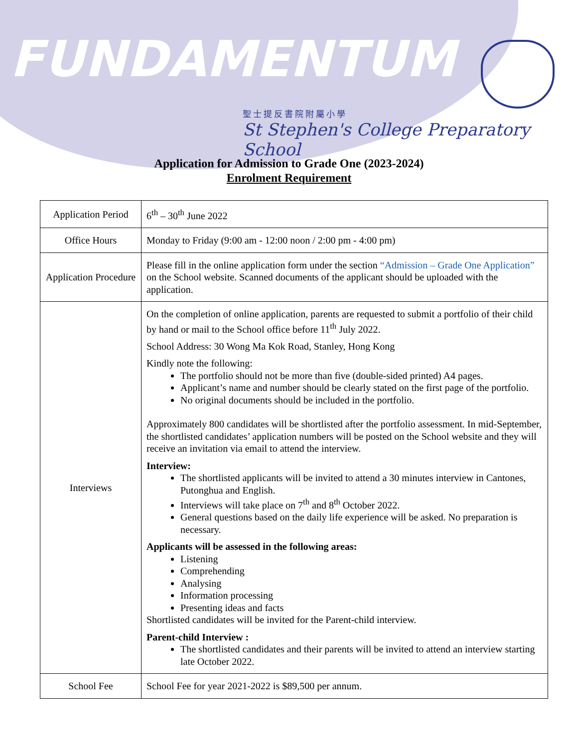FUNDAMENTUM
聖士提反書院附屬小學
St Stephen's College Preparatory School
Application for Admission to Grade One (2023-2024)
Enrolment Requirement
| Application Period | 6<sup>th</sup> – 30<sup>th</sup> June 2022 |
| Office Hours | Monday to Friday (9:00 am - 12:00 noon / 2:00 pm - 4:00 pm) |
| Application Procedure | Please fill in the online application form under the section “Admission – Grade One Application” on the School website. Scanned documents of the applicant should be uploaded with the application. |
| Interviews | On the completion of online application, parents are requested to submit a portfolio of their child by hand or mail to the School office before 11<sup>th</sup> July 2022. School Address: 30 Wong Ma Kok Road, Stanley, Hong Kong Kindly note the following: The portfolio should not be more than five (double-sided printed) A4 pages. Applicant’s name and number should be clearly stated on the first page of the portfolio. No original documents should be included in the portfolio. Approximately 800 candidates will be shortlisted after the portfolio assessment. In mid-September, the shortlisted candidates’ application numbers will be posted on the School website and they will receive an invitation via email to attend the interview. Interview: The shortlisted applicants will be invited to attend a 30 minutes interview in Cantones, Putonghua and English. Interviews will take place on 7<sup>th</sup> and 8<sup>th</sup> October 2022. General questions based on the daily life experience will be asked. No preparation is necessary. Applicants will be assessed in the following areas: Listening Comprehending Analysing Information processing Presenting ideas and facts Shortlisted candidates will be invited for the Parent-child interview. Parent-child Interview : The shortlisted candidates and their parents will be invited to attend an interview starting late October 2022. |
| School Fee | School Fee for year 2021-2022 is $89,500 per annum. |